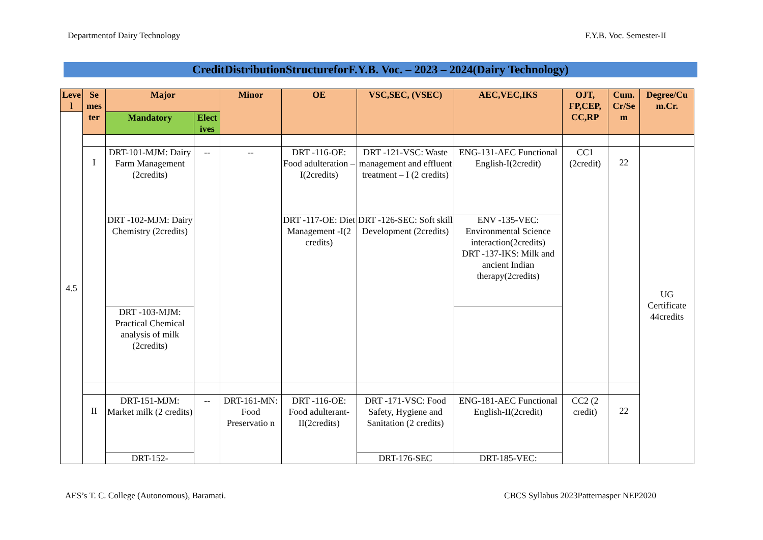Departmentof Dairy Technology F.Y.B. Voc. Semester-II
CreditDistributionStructureforF.Y.B. Voc. – 2023 – 2024(Dairy Technology)
| Leve l | Se mes ter | Major | | Minor | OE | VSC,SEC, (VSEC) | AEC,VEC,IKS | OJT, FP,CEP, CC,RP | Cum. Cr/Se m | Degree/Cu m.Cr. |
| --- | --- | --- | --- | --- | --- | --- | --- | --- | --- | --- |
| 4.5 | | Mandatory | Elect ives | | | | | | | |
| | I | DRT-101-MJM: Dairy Farm Management (2credits) | -- | -- | DRT -116-OE: Food adulteration – I(2credits) | DRT -121-VSC: Waste management and effluent treatment – I (2 credits) | ENG-131-AEC Functional English-I(2credit) | CC1 (2credit) | 22 | UG Certificate 44credits |
| | | DRT -102-MJM: Dairy Chemistry (2credits) | | | DRT -117-OE: Diet Management -I(2 credits) | DRT -126-SEC: Soft skill Development (2credits) | ENV -135-VEC: Environmental Science interaction(2credits) DRT -137-IKS: Milk and ancient Indian therapy(2credits) | | | |
| | | DRT -103-MJM: Practical Chemical analysis of milk (2credits) | | | | | | | | |
| | II | DRT-151-MJM: Market milk (2 credits) | -- | DRT-161-MN: Food Preservatio n | DRT -116-OE: Food adulterant-II(2credits) | DRT -171-VSC: Food Safety, Hygiene and Sanitation (2 credits) | ENG-181-AEC Functional English-II(2credit) | CC2 (2 credit) | 22 | |
| | | DRT-152- | | | | DRT-176-SEC | DRT-185-VEC: | | | |
AES’s T. C. College (Autonomous), Baramati. CBCS Syllabus 2023Patternasper NEP2020